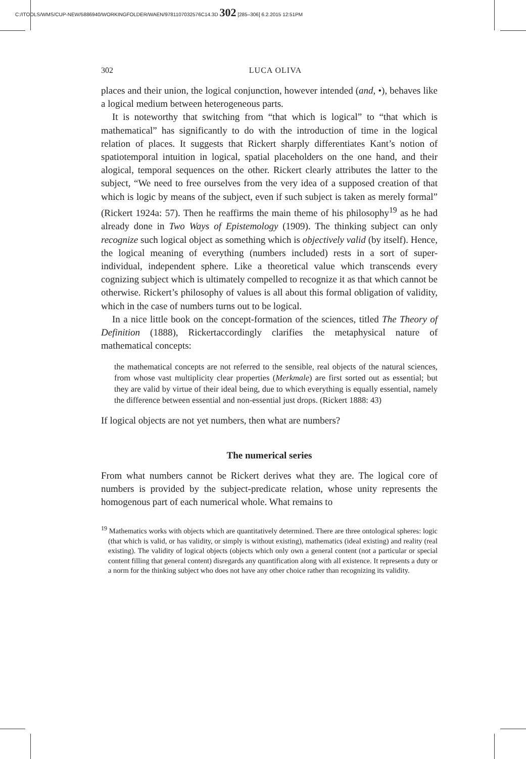C:/ITOOLS/WMS/CUP-NEW/5886940/WORKINGFOLDER/WAEN/9781107032576C14.3D 302 [285–306] 6.2.2015 12:51PM
302 LUCA OLIVA
places and their union, the logical conjunction, however intended (and, •), behaves like a logical medium between heterogeneous parts.
It is noteworthy that switching from “that which is logical” to “that which is mathematical” has significantly to do with the introduction of time in the logical relation of places. It suggests that Rickert sharply differentiates Kant’s notion of spatiotemporal intuition in logical, spatial placeholders on the one hand, and their alogical, temporal sequences on the other. Rickert clearly attributes the latter to the subject, “We need to free ourselves from the very idea of a supposed creation of that which is logic by means of the subject, even if such subject is taken as merely formal” (Rickert 1924a: 57). Then he reaffirms the main theme of his philosophy<sup>19</sup> as he had already done in Two Ways of Epistemology (1909). The thinking subject can only recognize such logical object as something which is objectively valid (by itself). Hence, the logical meaning of everything (numbers included) rests in a sort of super-individual, independent sphere. Like a theoretical value which transcends every cognizing subject which is ultimately compelled to recognize it as that which cannot be otherwise. Rickert’s philosophy of values is all about this formal obligation of validity, which in the case of numbers turns out to be logical.
In a nice little book on the concept-formation of the sciences, titled The Theory of Definition (1888), Rickertaccordingly clarifies the metaphysical nature of mathematical concepts:
the mathematical concepts are not referred to the sensible, real objects of the natural sciences, from whose vast multiplicity clear properties (Merkmale) are first sorted out as essential; but they are valid by virtue of their ideal being, due to which everything is equally essential, namely the difference between essential and non-essential just drops. (Rickert 1888: 43)
If logical objects are not yet numbers, then what are numbers?
The numerical series
From what numbers cannot be Rickert derives what they are. The logical core of numbers is provided by the subject-predicate relation, whose unity represents the homogenous part of each numerical whole. What remains to
<sup>19</sup> Mathematics works with objects which are quantitatively determined. There are three ontological spheres: logic (that which is valid, or has validity, or simply is without existing), mathematics (ideal existing) and reality (real existing). The validity of logical objects (objects which only own a general content (not a particular or special content filling that general content) disregards any quantification along with all existence. It represents a duty or a norm for the thinking subject who does not have any other choice rather than recognizing its validity.